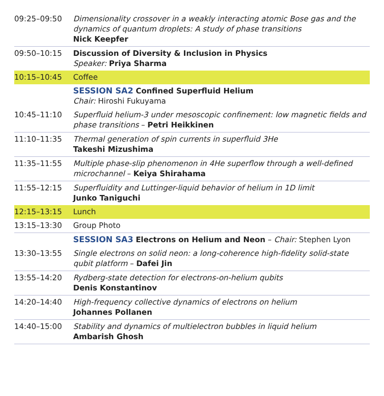| 09:25–09:50 | Dimensionality crossover in a weakly interacting atomic Bose gas and the dynamics of quantum droplets: A study of phase transitions Nick Keepfer |
| 09:50–10:15 | Discussion of Diversity & Inclusion in Physics Speaker: Priya Sharma |
| 10:15–10:45 | Coffee |
| | SESSION SA2 Confined Superfluid Helium Chair: Hiroshi Fukuyama |
| 10:45–11:10 | Superfluid helium-3 under mesoscopic confinement: low magnetic fields and phase transitions – Petri Heikkinen |
| 11:10–11:35 | Thermal generation of spin currents in superfluid 3He Takeshi Mizushima |
| 11:35–11:55 | Multiple phase-slip phenomenon in 4He superflow through a well-defined microchannel – Keiya Shirahama |
| 11:55–12:15 | Superfluidity and Luttinger-liquid behavior of helium in 1D limit Junko Taniguchi |
| 12:15–13:15 | Lunch |
| 13:15–13:30 | Group Photo |
| | SESSION SA3 Electrons on Helium and Neon – Chair: Stephen Lyon |
| 13:30–13:55 | Single electrons on solid neon: a long-coherence high-fidelity solid-state qubit platform – Dafei Jin |
| 13:55–14:20 | Rydberg-state detection for electrons-on-helium qubits Denis Konstantinov |
| 14:20–14:40 | High-frequency collective dynamics of electrons on helium Johannes Pollanen |
| 14:40–15:00 | Stability and dynamics of multielectron bubbles in liquid helium Ambarish Ghosh |